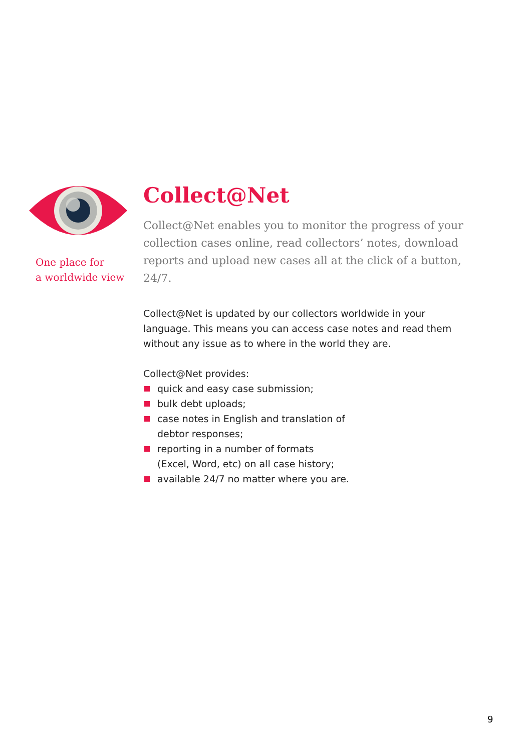One place for
a worldwide view
Collect@Net
Collect@Net enables you to monitor the progress of your collection cases online, read collectors’ notes, download reports and upload new cases all at the click of a button, 24/7.
Collect@Net is updated by our collectors worldwide in your language. This means you can access case notes and read them without any issue as to where in the world they are.
Collect@Net provides:
quick and easy case submission;
bulk debt uploads;
case notes in English and translation of
debtor responses;
reporting in a number of formats
(Excel, Word, etc) on all case history;
available 24/7 no matter where you are.
9